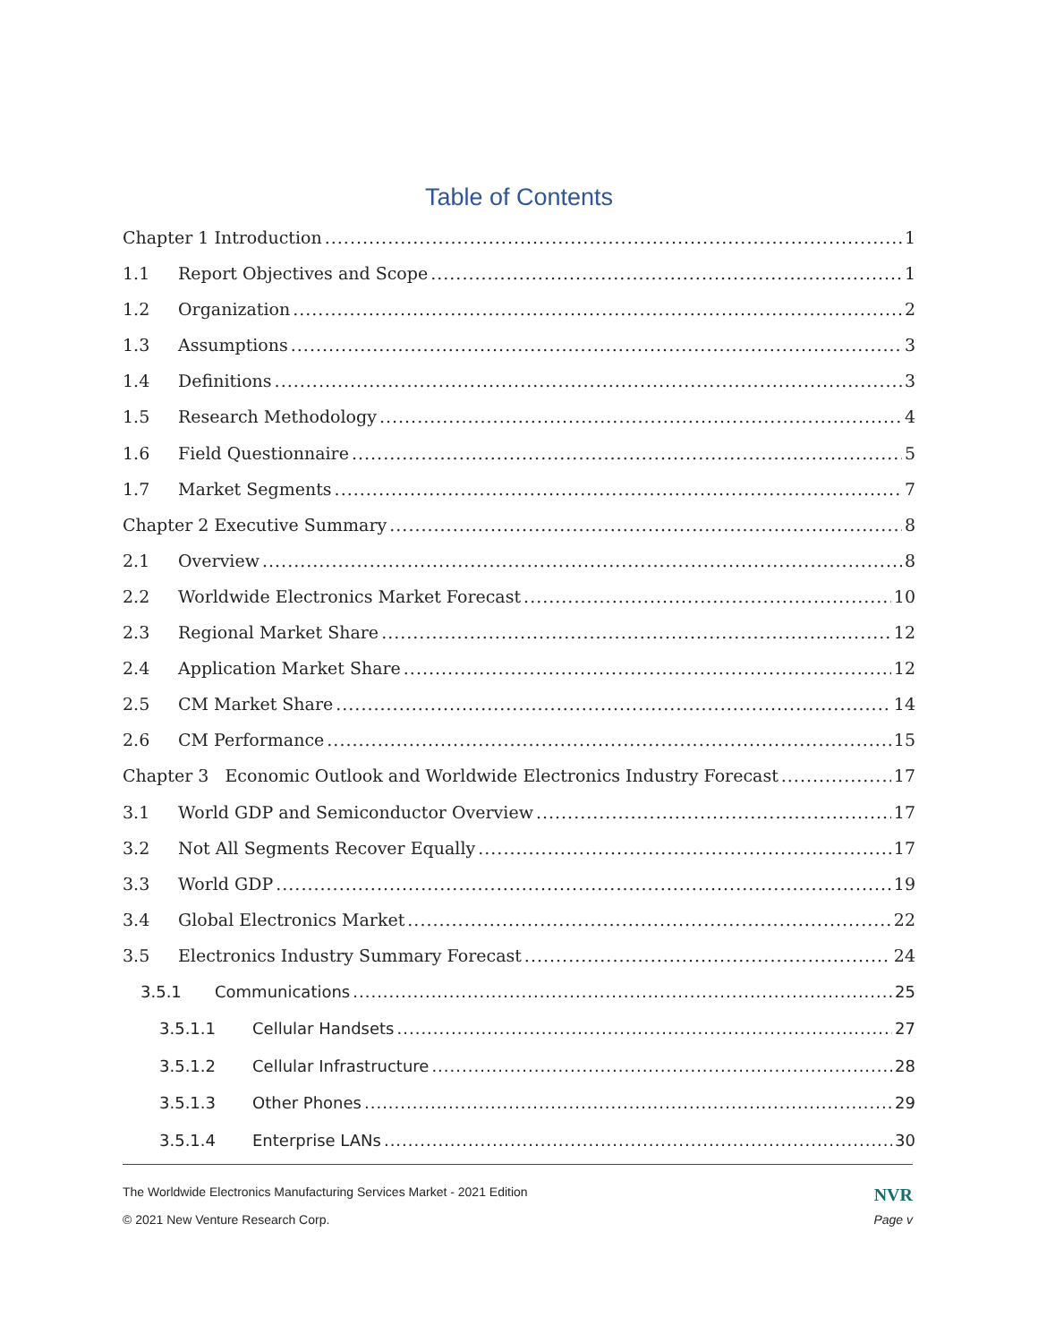Table of Contents
Chapter 1 Introduction 1
1.1 Report Objectives and Scope 1
1.2 Organization 2
1.3 Assumptions 3
1.4 Definitions 3
1.5 Research Methodology 4
1.6 Field Questionnaire 5
1.7 Market Segments 7
Chapter 2 Executive Summary 8
2.1 Overview 8
2.2 Worldwide Electronics Market Forecast 10
2.3 Regional Market Share 12
2.4 Application Market Share 12
2.5 CM Market Share 14
2.6 CM Performance 15
Chapter 3 Economic Outlook and Worldwide Electronics Industry Forecast 17
3.1 World GDP and Semiconductor Overview 17
3.2 Not All Segments Recover Equally 17
3.3 World GDP 19
3.4 Global Electronics Market 22
3.5 Electronics Industry Summary Forecast 24
3.5.1 Communications 25
3.5.1.1 Cellular Handsets 27
3.5.1.2 Cellular Infrastructure 28
3.5.1.3 Other Phones 29
3.5.1.4 Enterprise LANs 30
The Worldwide Electronics Manufacturing Services Market - 2021 Edition NVR
© 2021 New Venture Research Corp. Page v